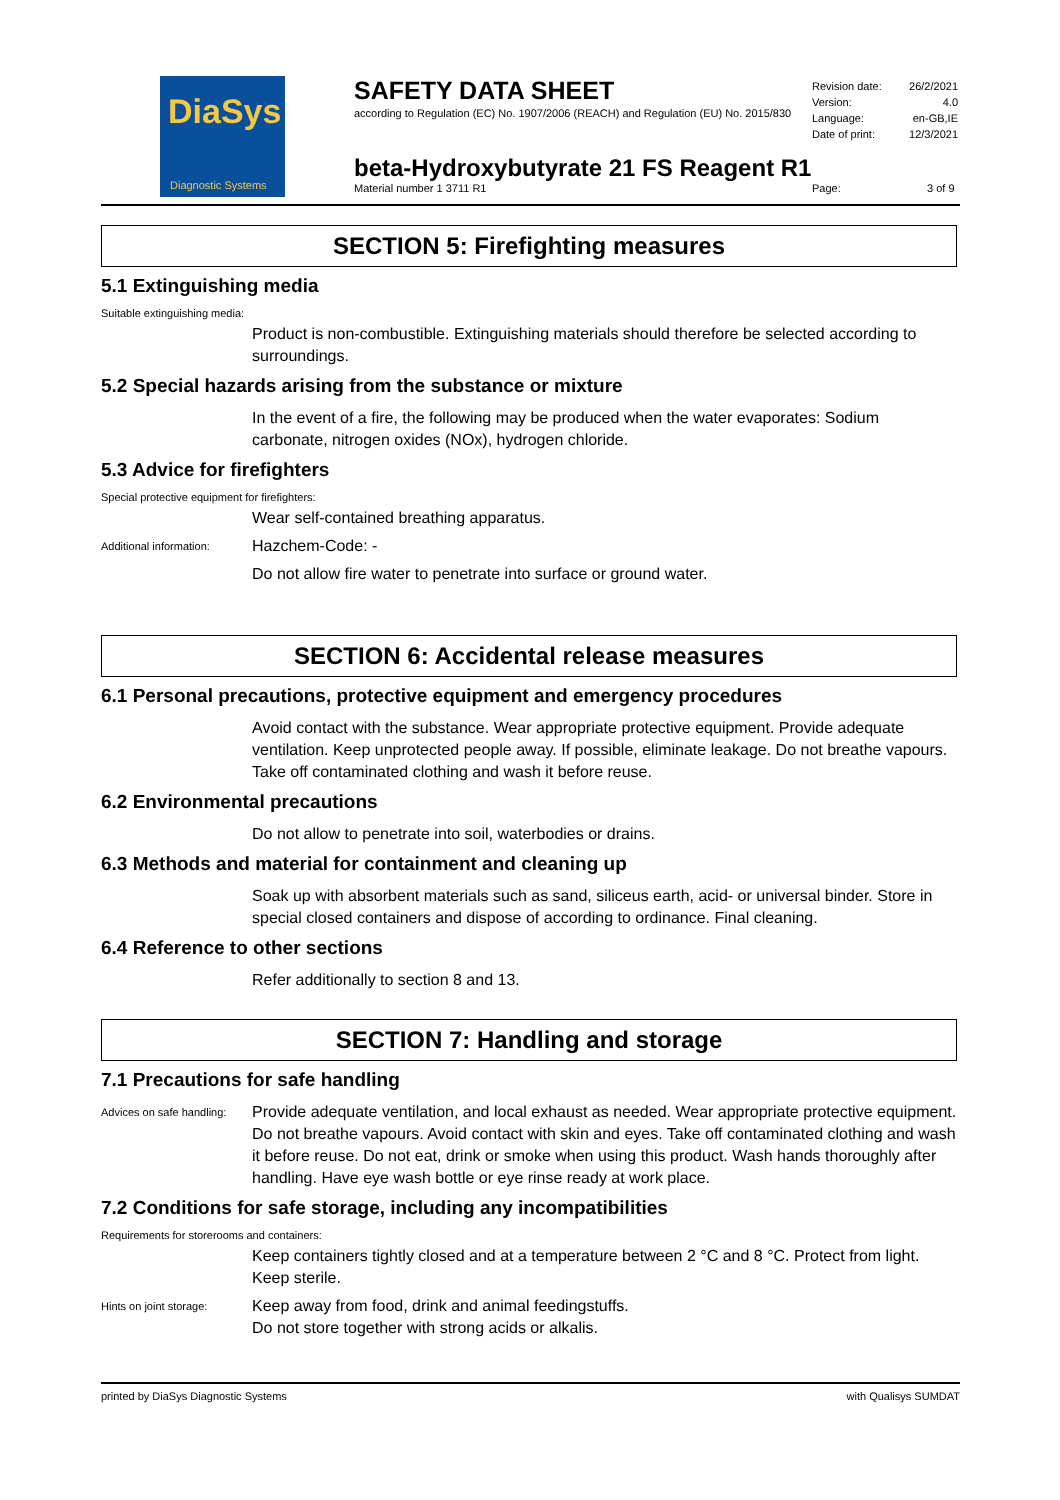DiaSys
Diagnostic Systems
SAFETY DATA SHEET
according to Regulation (EC) No. 1907/2006 (REACH) and Regulation (EU) No. 2015/830
Revision date: 26/2/2021
Version: 4.0
Language: en-GB,IE
Date of print: 12/3/2021
beta-Hydroxybutyrate 21 FS Reagent R1
Material number 1 3711 R1 Page: 3 of 9
SECTION 5: Firefighting measures
5.1 Extinguishing media
Suitable extinguishing media:
Product is non-combustible. Extinguishing materials should therefore be selected according to surroundings.
5.2 Special hazards arising from the substance or mixture
In the event of a fire, the following may be produced when the water evaporates: Sodium carbonate, nitrogen oxides (NOx), hydrogen chloride.
5.3 Advice for firefighters
Special protective equipment for firefighters:
Wear self-contained breathing apparatus.
Additional information:
Hazchem-Code: -
Do not allow fire water to penetrate into surface or ground water.
SECTION 6: Accidental release measures
6.1 Personal precautions, protective equipment and emergency procedures
Avoid contact with the substance. Wear appropriate protective equipment. Provide adequate ventilation. Keep unprotected people away. If possible, eliminate leakage. Do not breathe vapours. Take off contaminated clothing and wash it before reuse.
6.2 Environmental precautions
Do not allow to penetrate into soil, waterbodies or drains.
6.3 Methods and material for containment and cleaning up
Soak up with absorbent materials such as sand, siliceus earth, acid- or universal binder. Store in special closed containers and dispose of according to ordinance. Final cleaning.
6.4 Reference to other sections
Refer additionally to section 8 and 13.
SECTION 7: Handling and storage
7.1 Precautions for safe handling
Advices on safe handling:
Provide adequate ventilation, and local exhaust as needed. Wear appropriate protective equipment. Do not breathe vapours. Avoid contact with skin and eyes. Take off contaminated clothing and wash it before reuse. Do not eat, drink or smoke when using this product. Wash hands thoroughly after handling. Have eye wash bottle or eye rinse ready at work place.
7.2 Conditions for safe storage, including any incompatibilities
Requirements for storerooms and containers:
Keep containers tightly closed and at a temperature between 2 °C and 8 °C. Protect from light. Keep sterile.
Hints on joint storage:
Keep away from food, drink and animal feedingstuffs.
Do not store together with strong acids or alkalis.
printed by DiaSys Diagnostic Systems with Qualisys SUMDAT